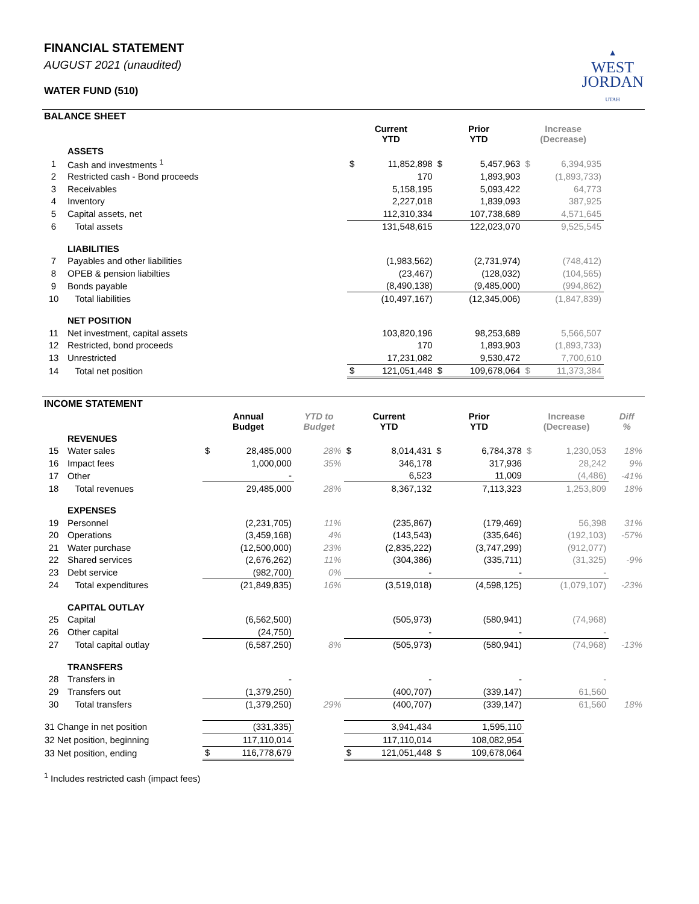▲
WEST
JORDAN
UTAH
FINANCIAL STATEMENT
AUGUST 2021 (unaudited)
WATER FUND (510)
BALANCE SHEET
| | | Current YTD | | Prior YTD | | Increase (Decrease) | | |
| --- | --- | --- | --- | --- | --- | --- | --- | --- |
| | ASSETS | | | | | | | |
| 1 | Cash and investments <sup>1</sup> | $ | 11,852,898 | $ | 5,457,963 | $ | 6,394,935 | |
| 2 | Restricted cash - Bond proceeds | | 170 | | 1,893,903 | | (1,893,733) | |
| 3 | Receivables | | 5,158,195 | | 5,093,422 | | 64,773 | |
| 4 | Inventory | | 2,227,018 | | 1,839,093 | | 387,925 | |
| 5 | Capital assets, net | | 112,310,334 | | 107,738,689 | | 4,571,645 | |
| 6 | Total assets | | 131,548,615 | | 122,023,070 | | 9,525,545 | |
| | LIABILITIES | | | | | | | |
| 7 | Payables and other liabilities | | (1,983,562) | | (2,731,974) | | (748,412) | |
| 8 | OPEB & pension liabilties | | (23,467) | | (128,032) | | (104,565) | |
| 9 | Bonds payable | | (8,490,138) | | (9,485,000) | | (994,862) | |
| 10 | Total liabilities | | (10,497,167) | | (12,345,006) | | (1,847,839) | |
| | NET POSITION | | | | | | | |
| 11 | Net investment, capital assets | | 103,820,196 | | 98,253,689 | | 5,566,507 | |
| 12 | Restricted, bond proceeds | | 170 | | 1,893,903 | | (1,893,733) | |
| 13 | Unrestricted | | 17,231,082 | | 9,530,472 | | 7,700,610 | |
| 14 | Total net position | $ | 121,051,448 | $ | 109,678,064 | $ | 11,373,384 | |
INCOME STATEMENT
| | | Annual Budget | | YTD to Budget | Current YTD | | Prior YTD | | Increase (Decrease) | | Diff % |
| --- | --- | --- | --- | --- | --- | --- | --- | --- | --- | --- | --- |
| | REVENUES | | | | | | | | | | |
| 15 | Water sales | $ | 28,485,000 | 28% | $ | 8,014,431 | $ | 6,784,378 | $ | 1,230,053 | 18% |
| 16 | Impact fees | | 1,000,000 | 35% | | 346,178 | | 317,936 | | 28,242 | 9% |
| 17 | Other | | - | | | 6,523 | | 11,009 | | (4,486) | -41% |
| 18 | Total revenues | | 29,485,000 | 28% | | 8,367,132 | | 7,113,323 | | 1,253,809 | 18% |
| | EXPENSES | | | | | | | | | | |
| 19 | Personnel | | (2,231,705) | 11% | | (235,867) | | (179,469) | | 56,398 | 31% |
| 20 | Operations | | (3,459,168) | 4% | | (143,543) | | (335,646) | | (192,103) | -57% |
| 21 | Water purchase | | (12,500,000) | 23% | | (2,835,222) | | (3,747,299) | | (912,077) | |
| 22 | Shared services | | (2,676,262) | 11% | | (304,386) | | (335,711) | | (31,325) | -9% |
| 23 | Debt service | | (982,700) | 0% | | - | | - | | - | |
| 24 | Total expenditures | | (21,849,835) | 16% | | (3,519,018) | | (4,598,125) | | (1,079,107) | -23% |
| | CAPITAL OUTLAY | | | | | | | | | | |
| 25 | Capital | | (6,562,500) | | | (505,973) | | (580,941) | | (74,968) | |
| 26 | Other capital | | (24,750) | | | - | | - | | - | |
| 27 | Total capital outlay | | (6,587,250) | 8% | | (505,973) | | (580,941) | | (74,968) | -13% |
| | TRANSFERS | | | | | | | | | | |
| 28 | Transfers in | | - | | | - | | - | | - | |
| 29 | Transfers out | | (1,379,250) | | | (400,707) | | (339,147) | | 61,560 | |
| 30 | Total transfers | | (1,379,250) | 29% | | (400,707) | | (339,147) | | 61,560 | 18% |
| 31 Change in net position | | | (331,335) | | | 3,941,434 | | 1,595,110 | | | |
| 32 Net position, beginning | | | 117,110,014 | | | 117,110,014 | | 108,082,954 | | | |
| 33 Net position, ending | | $ | 116,778,679 | | $ | 121,051,448 | $ | 109,678,064 | | | |
<sup>1</sup> Includes restricted cash (impact fees)